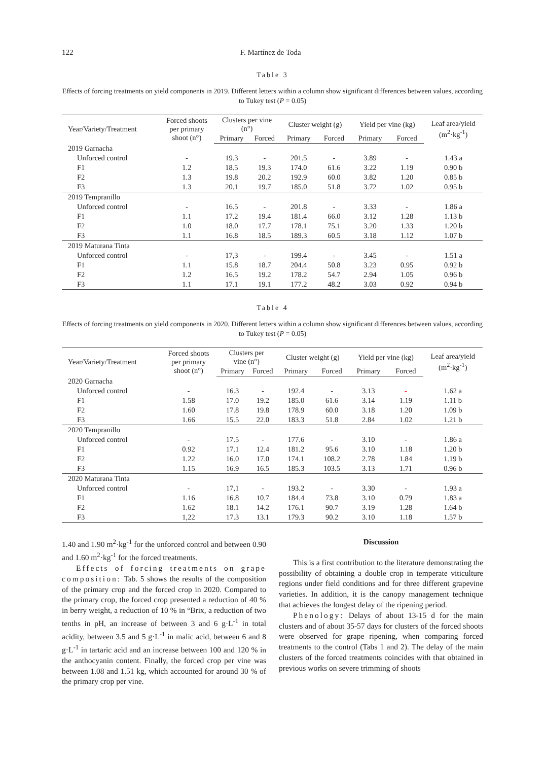122 F. Martínez de Toda
Table 3
Effects of forcing treatments on yield components in 2019. Different letters within a column show significant differences between values, according to Tukey test (P = 0.05)
| Year/Variety/Treatment | Forced shoots per primary shoot (n°) | Clusters per vine (n°) | | Cluster weight (g) | | Yield per vine (kg) | | Leaf area/yield (m<sup>2</sup>·kg<sup>-1</sup>) |
| --- | --- | --- | --- | --- | --- | --- | --- | --- |
| | | Primary | Forced | Primary | Forced | Primary | Forced | |
| 2019 Garnacha | | | | | | | | |
| Unforced control | - | 19.3 | - | 201.5 | - | 3.89 | - | 1.43 a |
| F1 | 1.2 | 18.5 | 19.3 | 174.0 | 61.6 | 3.22 | 1.19 | 0.90 b |
| F2 | 1.3 | 19.8 | 20.2 | 192.9 | 60.0 | 3.82 | 1.20 | 0.85 b |
| F3 | 1.3 | 20.1 | 19.7 | 185.0 | 51.8 | 3.72 | 1.02 | 0.95 b |
| 2019 Tempranillo | | | | | | | | |
| Unforced control | - | 16.5 | - | 201.8 | - | 3.33 | - | 1.86 a |
| F1 | 1.1 | 17.2 | 19.4 | 181.4 | 66.0 | 3.12 | 1.28 | 1.13 b |
| F2 | 1.0 | 18.0 | 17.7 | 178.1 | 75.1 | 3.20 | 1.33 | 1.20 b |
| F3 | 1.1 | 16.8 | 18.5 | 189.3 | 60.5 | 3.18 | 1.12 | 1.07 b |
| 2019 Maturana Tinta | | | | | | | | |
| Unforced control | - | 17,3 | - | 199.4 | - | 3.45 | - | 1.51 a |
| F1 | 1.1 | 15.8 | 18.7 | 204.4 | 50.8 | 3.23 | 0.95 | 0.92 b |
| F2 | 1.2 | 16.5 | 19.2 | 178.2 | 54.7 | 2.94 | 1.05 | 0.96 b |
| F3 | 1.1 | 17.1 | 19.1 | 177.2 | 48.2 | 3.03 | 0.92 | 0.94 b |
Table 4
Effects of forcing treatments on yield components in 2020. Different letters within a column show significant differences between values, according to Tukey test (P = 0.05)
| Year/Variety/Treatment | Forced shoots per primary shoot (n°) | Clusters per vine (n°) | | Cluster weight (g) | | Yield per vine (kg) | | Leaf area/yield (m<sup>2</sup>·kg<sup>-1</sup>) |
| --- | --- | --- | --- | --- | --- | --- | --- | --- |
| | | Primary | Forced | Primary | Forced | Primary | Forced | |
| 2020 Garnacha | | | | | | | | |
| Unforced control | - | 16.3 | - | 192.4 | - | 3.13 | - | 1.62 a |
| F1 | 1.58 | 17.0 | 19.2 | 185.0 | 61.6 | 3.14 | 1.19 | 1.11 b |
| F2 | 1.60 | 17.8 | 19.8 | 178.9 | 60.0 | 3.18 | 1.20 | 1.09 b |
| F3 | 1.66 | 15.5 | 22.0 | 183.3 | 51.8 | 2.84 | 1.02 | 1.21 b |
| 2020 Tempranillo | | | | | | | | |
| Unforced control | - | 17.5 | - | 177.6 | - | 3.10 | - | 1.86 a |
| F1 | 0.92 | 17.1 | 12.4 | 181.2 | 95.6 | 3.10 | 1.18 | 1.20 b |
| F2 | 1.22 | 16.0 | 17.0 | 174.1 | 108.2 | 2.78 | 1.84 | 1.19 b |
| F3 | 1.15 | 16.9 | 16.5 | 185.3 | 103.5 | 3.13 | 1.71 | 0.96 b |
| 2020 Maturana Tinta | | | | | | | | |
| Unforced control | - | 17,1 | - | 193.2 | - | 3.30 | - | 1.93 a |
| F1 | 1.16 | 16.8 | 10.7 | 184.4 | 73.8 | 3.10 | 0.79 | 1.83 a |
| F2 | 1.62 | 18.1 | 14.2 | 176.1 | 90.7 | 3.19 | 1.28 | 1.64 b |
| F3 | 1,22 | 17.3 | 13.1 | 179.3 | 90.2 | 3.10 | 1.18 | 1.57 b |
1.40 and 1.90 m<sup>2</sup>·kg<sup>-1</sup> for the unforced control and between 0.90 and 1.60 m<sup>2</sup>·kg<sup>-1</sup> for the forced treatments.
Effects of forcing treatments on grape composition: Tab. 5 shows the results of the composition of the primary crop and the forced crop in 2020. Compared to the primary crop, the forced crop presented a reduction of 40 % in berry weight, a reduction of 10 % in °Brix, a reduction of two tenths in pH, an increase of between 3 and 6 g·L<sup>-1</sup> in total acidity, between 3.5 and 5 g·L<sup>-1</sup> in malic acid, between 6 and 8 g·L<sup>-1</sup> in tartaric acid and an increase between 100 and 120 % in the anthocyanin content. Finally, the forced crop per vine was between 1.08 and 1.51 kg, which accounted for around 30 % of the primary crop per vine.
Discussion
This is a first contribution to the literature demonstrating the possibility of obtaining a double crop in temperate viticulture regions under field conditions and for three different grapevine varieties. In addition, it is the canopy management technique that achieves the longest delay of the ripening period.
Phenology: Delays of about 13-15 d for the main clusters and of about 35-57 days for clusters of the forced shoots were observed for grape ripening, when comparing forced treatments to the control (Tabs 1 and 2). The delay of the main clusters of the forced treatments coincides with that obtained in previous works on severe trimming of shoots